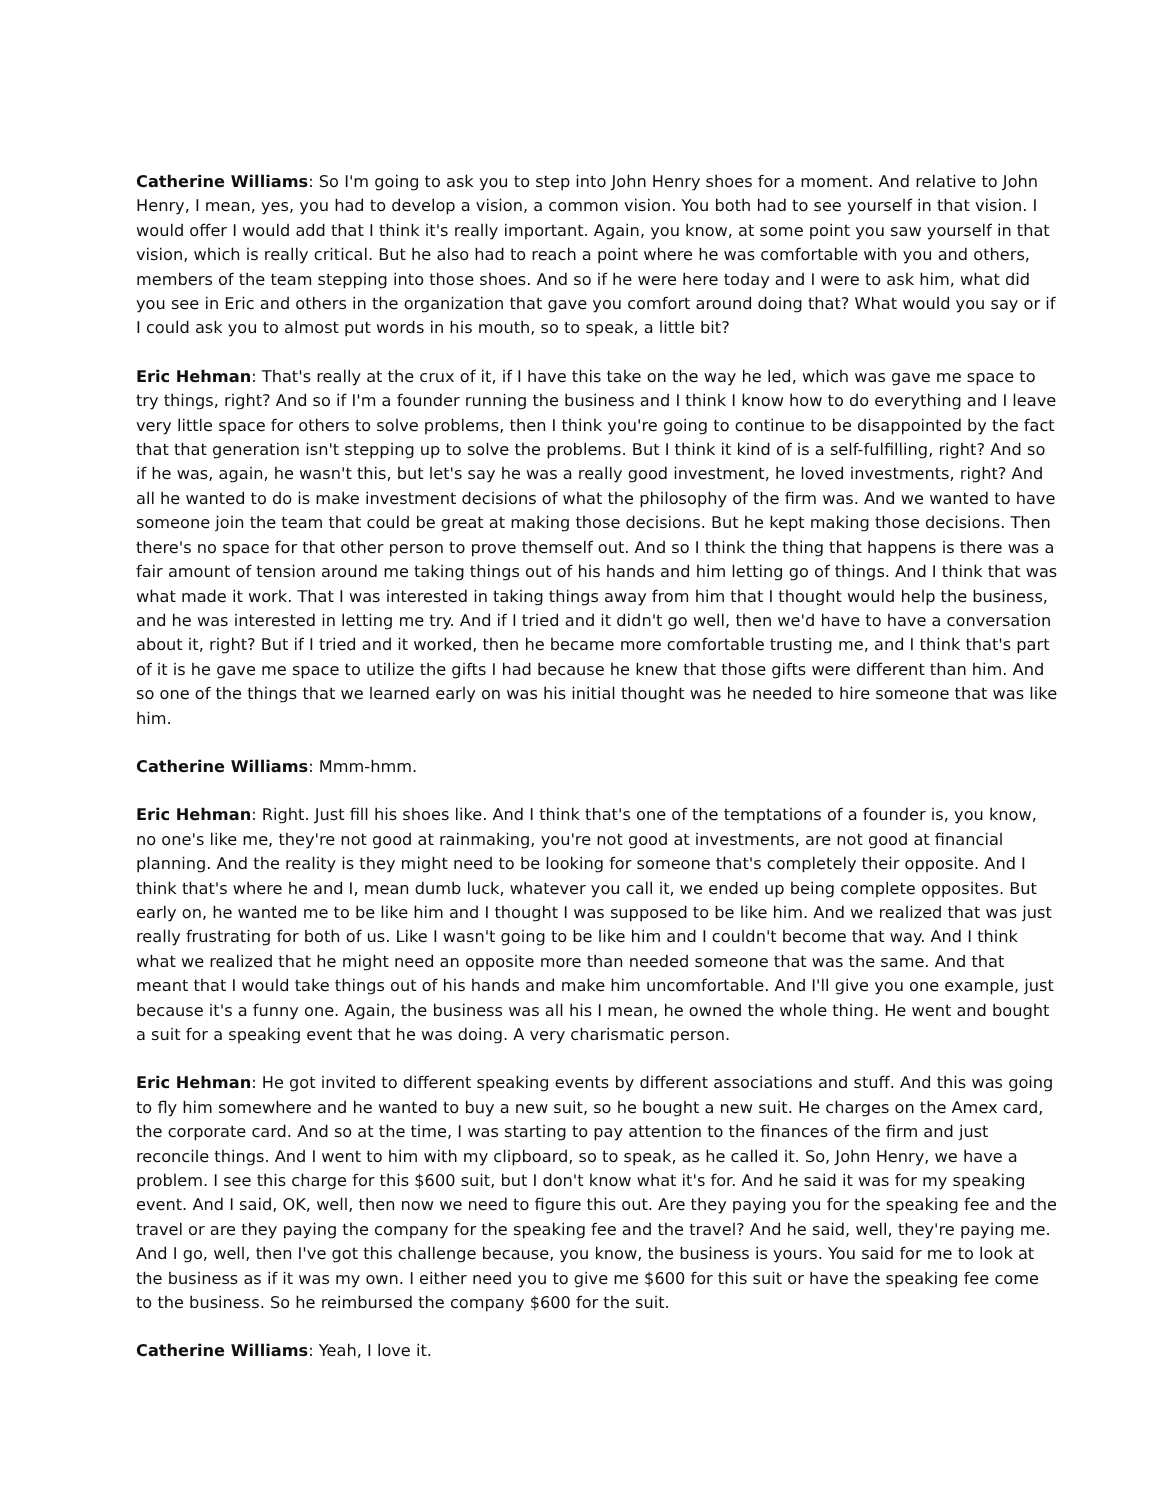Catherine Williams: So I'm going to ask you to step into John Henry shoes for a moment. And relative to John Henry, I mean, yes, you had to develop a vision, a common vision. You both had to see yourself in that vision. I would offer I would add that I think it's really important. Again, you know, at some point you saw yourself in that vision, which is really critical. But he also had to reach a point where he was comfortable with you and others, members of the team stepping into those shoes. And so if he were here today and I were to ask him, what did you see in Eric and others in the organization that gave you comfort around doing that? What would you say or if I could ask you to almost put words in his mouth, so to speak, a little bit?
Eric Hehman: That's really at the crux of it, if I have this take on the way he led, which was gave me space to try things, right? And so if I'm a founder running the business and I think I know how to do everything and I leave very little space for others to solve problems, then I think you're going to continue to be disappointed by the fact that that generation isn't stepping up to solve the problems. But I think it kind of is a self-fulfilling, right? And so if he was, again, he wasn't this, but let's say he was a really good investment, he loved investments, right? And all he wanted to do is make investment decisions of what the philosophy of the firm was. And we wanted to have someone join the team that could be great at making those decisions. But he kept making those decisions. Then there's no space for that other person to prove themself out. And so I think the thing that happens is there was a fair amount of tension around me taking things out of his hands and him letting go of things. And I think that was what made it work. That I was interested in taking things away from him that I thought would help the business, and he was interested in letting me try. And if I tried and it didn't go well, then we'd have to have a conversation about it, right? But if I tried and it worked, then he became more comfortable trusting me, and I think that's part of it is he gave me space to utilize the gifts I had because he knew that those gifts were different than him. And so one of the things that we learned early on was his initial thought was he needed to hire someone that was like him.
Catherine Williams: Mmm-hmm.
Eric Hehman: Right. Just fill his shoes like. And I think that's one of the temptations of a founder is, you know, no one's like me, they're not good at rainmaking, you're not good at investments, are not good at financial planning. And the reality is they might need to be looking for someone that's completely their opposite. And I think that's where he and I, mean dumb luck, whatever you call it, we ended up being complete opposites. But early on, he wanted me to be like him and I thought I was supposed to be like him. And we realized that was just really frustrating for both of us. Like I wasn't going to be like him and I couldn't become that way. And I think what we realized that he might need an opposite more than needed someone that was the same. And that meant that I would take things out of his hands and make him uncomfortable. And I'll give you one example, just because it's a funny one. Again, the business was all his I mean, he owned the whole thing. He went and bought a suit for a speaking event that he was doing. A very charismatic person.
Eric Hehman: He got invited to different speaking events by different associations and stuff. And this was going to fly him somewhere and he wanted to buy a new suit, so he bought a new suit. He charges on the Amex card, the corporate card. And so at the time, I was starting to pay attention to the finances of the firm and just reconcile things. And I went to him with my clipboard, so to speak, as he called it. So, John Henry, we have a problem. I see this charge for this $600 suit, but I don't know what it's for. And he said it was for my speaking event. And I said, OK, well, then now we need to figure this out. Are they paying you for the speaking fee and the travel or are they paying the company for the speaking fee and the travel? And he said, well, they're paying me. And I go, well, then I've got this challenge because, you know, the business is yours. You said for me to look at the business as if it was my own. I either need you to give me $600 for this suit or have the speaking fee come to the business. So he reimbursed the company $600 for the suit.
Catherine Williams: Yeah, I love it.